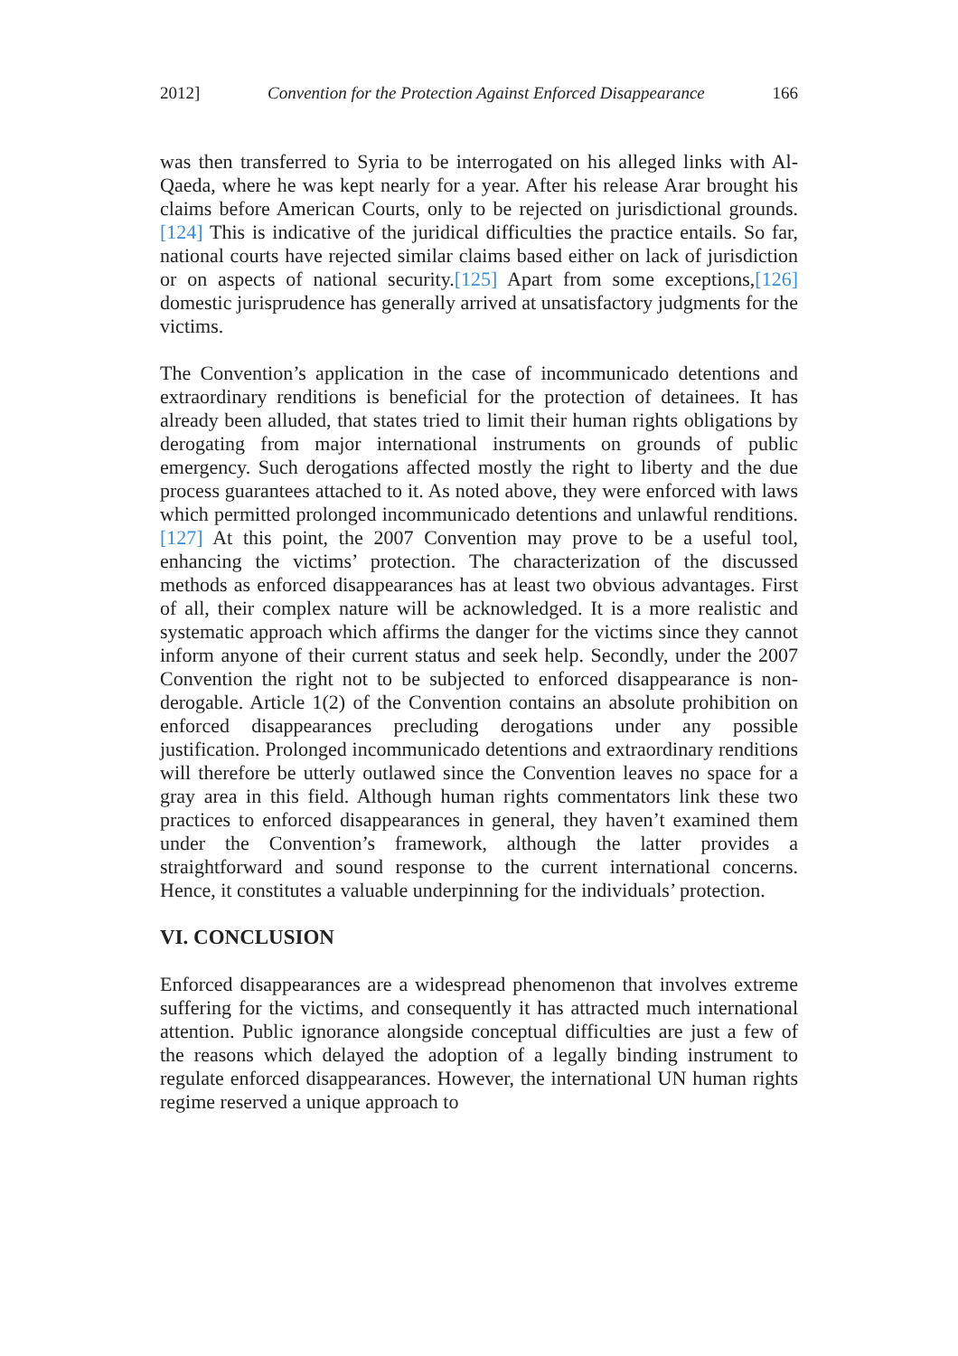2012] Convention for the Protection Against Enforced Disappearance 166
was then transferred to Syria to be interrogated on his alleged links with Al-Qaeda, where he was kept nearly for a year. After his release Arar brought his claims before American Courts, only to be rejected on jurisdictional grounds.[124] This is indicative of the juridical difficulties the practice entails. So far, national courts have rejected similar claims based either on lack of jurisdiction or on aspects of national security.[125] Apart from some exceptions,[126] domestic jurisprudence has generally arrived at unsatisfactory judgments for the victims.
The Convention’s application in the case of incommunicado detentions and extraordinary renditions is beneficial for the protection of detainees. It has already been alluded, that states tried to limit their human rights obligations by derogating from major international instruments on grounds of public emergency. Such derogations affected mostly the right to liberty and the due process guarantees attached to it. As noted above, they were enforced with laws which permitted prolonged incommunicado detentions and unlawful renditions.[127] At this point, the 2007 Convention may prove to be a useful tool, enhancing the victims’ protection. The characterization of the discussed methods as enforced disappearances has at least two obvious advantages. First of all, their complex nature will be acknowledged. It is a more realistic and systematic approach which affirms the danger for the victims since they cannot inform anyone of their current status and seek help. Secondly, under the 2007 Convention the right not to be subjected to enforced disappearance is non-derogable. Article 1(2) of the Convention contains an absolute prohibition on enforced disappearances precluding derogations under any possible justification. Prolonged incommunicado detentions and extraordinary renditions will therefore be utterly outlawed since the Convention leaves no space for a gray area in this field. Although human rights commentators link these two practices to enforced disappearances in general, they haven’t examined them under the Convention’s framework, although the latter provides a straightforward and sound response to the current international concerns. Hence, it constitutes a valuable underpinning for the individuals’ protection.
VI. CONCLUSION
Enforced disappearances are a widespread phenomenon that involves extreme suffering for the victims, and consequently it has attracted much international attention. Public ignorance alongside conceptual difficulties are just a few of the reasons which delayed the adoption of a legally binding instrument to regulate enforced disappearances. However, the international UN human rights regime reserved a unique approach to